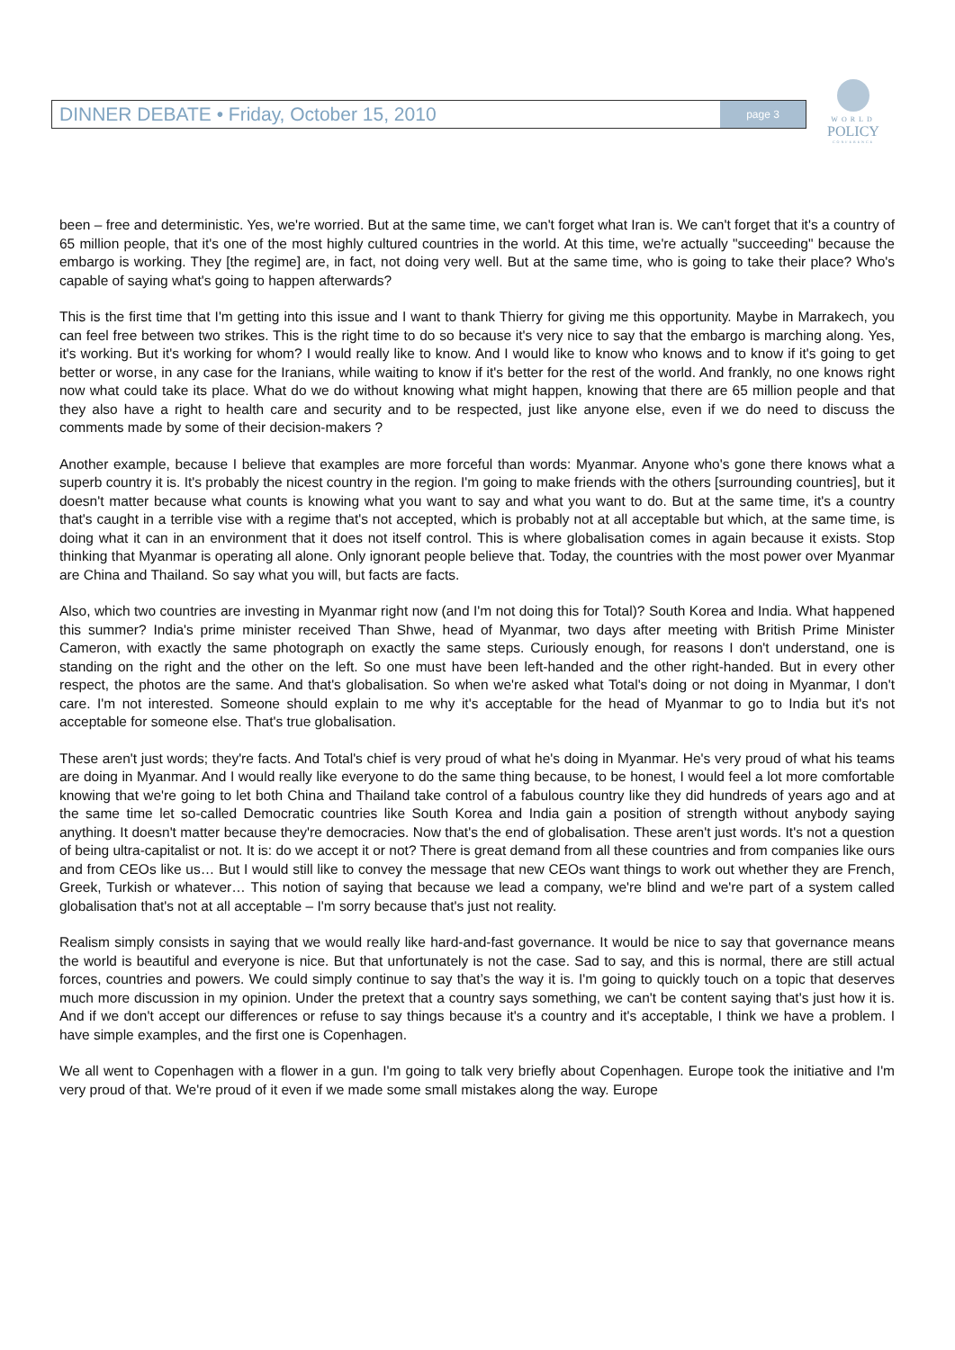DINNER DEBATE • Friday, October 15, 2010
page 3
WORLD
POLICY
CONFERENCE
been – free and deterministic. Yes, we're worried. But at the same time, we can't forget what Iran is. We can't forget that it's a country of 65 million people, that it's one of the most highly cultured countries in the world. At this time, we're actually "succeeding" because the embargo is working. They [the regime] are, in fact, not doing very well. But at the same time, who is going to take their place? Who's capable of saying what's going to happen afterwards?
This is the first time that I'm getting into this issue and I want to thank Thierry for giving me this opportunity. Maybe in Marrakech, you can feel free between two strikes. This is the right time to do so because it's very nice to say that the embargo is marching along. Yes, it's working. But it's working for whom? I would really like to know. And I would like to know who knows and to know if it's going to get better or worse, in any case for the Iranians, while waiting to know if it's better for the rest of the world. And frankly, no one knows right now what could take its place. What do we do without knowing what might happen, knowing that there are 65 million people and that they also have a right to health care and security and to be respected, just like anyone else, even if we do need to discuss the comments made by some of their decision-makers ?
Another example, because I believe that examples are more forceful than words: Myanmar. Anyone who's gone there knows what a superb country it is. It's probably the nicest country in the region. I'm going to make friends with the others [surrounding countries], but it doesn't matter because what counts is knowing what you want to say and what you want to do. But at the same time, it's a country that's caught in a terrible vise with a regime that's not accepted, which is probably not at all acceptable but which, at the same time, is doing what it can in an environment that it does not itself control. This is where globalisation comes in again because it exists. Stop thinking that Myanmar is operating all alone. Only ignorant people believe that. Today, the countries with the most power over Myanmar are China and Thailand. So say what you will, but facts are facts.
Also, which two countries are investing in Myanmar right now (and I'm not doing this for Total)? South Korea and India. What happened this summer? India's prime minister received Than Shwe, head of Myanmar, two days after meeting with British Prime Minister Cameron, with exactly the same photograph on exactly the same steps. Curiously enough, for reasons I don't understand, one is standing on the right and the other on the left. So one must have been left-handed and the other right-handed. But in every other respect, the photos are the same. And that's globalisation. So when we're asked what Total's doing or not doing in Myanmar, I don't care. I'm not interested. Someone should explain to me why it's acceptable for the head of Myanmar to go to India but it's not acceptable for someone else. That's true globalisation.
These aren't just words; they're facts. And Total's chief is very proud of what he's doing in Myanmar. He's very proud of what his teams are doing in Myanmar. And I would really like everyone to do the same thing because, to be honest, I would feel a lot more comfortable knowing that we're going to let both China and Thailand take control of a fabulous country like they did hundreds of years ago and at the same time let so-called Democratic countries like South Korea and India gain a position of strength without anybody saying anything. It doesn't matter because they're democracies. Now that's the end of globalisation. These aren't just words. It's not a question of being ultra-capitalist or not. It is: do we accept it or not? There is great demand from all these countries and from companies like ours and from CEOs like us… But I would still like to convey the message that new CEOs want things to work out whether they are French, Greek, Turkish or whatever… This notion of saying that because we lead a company, we're blind and we're part of a system called globalisation that's not at all acceptable – I'm sorry because that's just not reality.
Realism simply consists in saying that we would really like hard-and-fast governance. It would be nice to say that governance means the world is beautiful and everyone is nice. But that unfortunately is not the case. Sad to say, and this is normal, there are still actual forces, countries and powers. We could simply continue to say that’s the way it is. I'm going to quickly touch on a topic that deserves much more discussion in my opinion. Under the pretext that a country says something, we can't be content saying that's just how it is. And if we don't accept our differences or refuse to say things because it's a country and it's acceptable, I think we have a problem. I have simple examples, and the first one is Copenhagen.
We all went to Copenhagen with a flower in a gun. I'm going to talk very briefly about Copenhagen. Europe took the initiative and I'm very proud of that. We're proud of it even if we made some small mistakes along the way. Europe